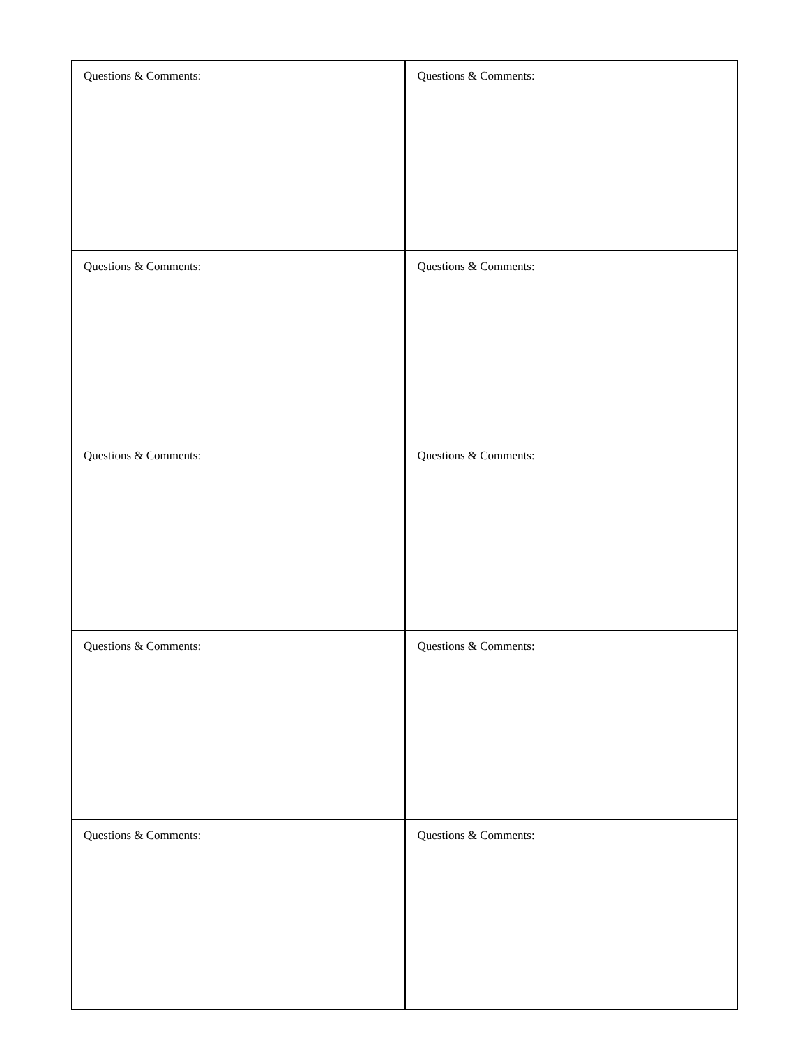| Questions & Comments: | Questions & Comments: |
| Questions & Comments: | Questions & Comments: |
| Questions & Comments: | Questions & Comments: |
| Questions & Comments: | Questions & Comments: |
| Questions & Comments: | Questions & Comments: |